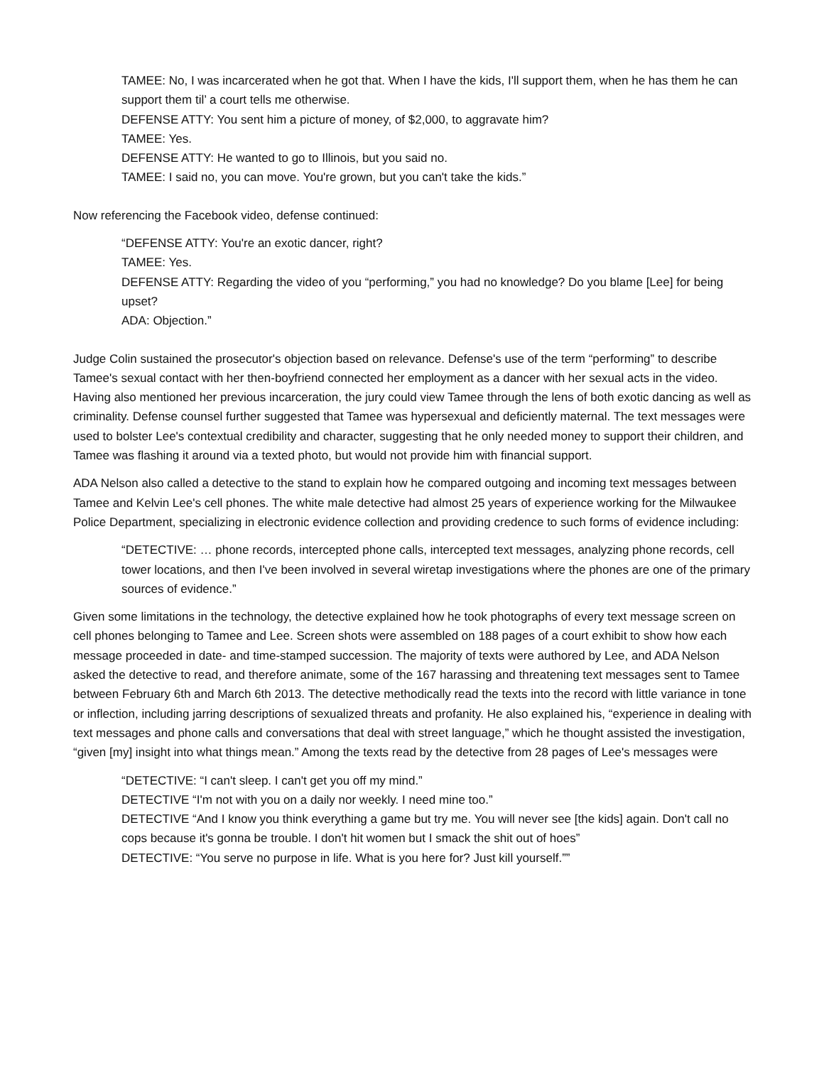TAMEE: No, I was incarcerated when he got that. When I have the kids, I'll support them, when he has them he can support them til’ a court tells me otherwise.
DEFENSE ATTY: You sent him a picture of money, of $2,000, to aggravate him?
TAMEE: Yes.
DEFENSE ATTY: He wanted to go to Illinois, but you said no.
TAMEE: I said no, you can move. You're grown, but you can't take the kids.”
Now referencing the Facebook video, defense continued:
“DEFENSE ATTY: You're an exotic dancer, right?
TAMEE: Yes.
DEFENSE ATTY: Regarding the video of you “performing,” you had no knowledge? Do you blame [Lee] for being upset?
ADA: Objection.”
Judge Colin sustained the prosecutor's objection based on relevance. Defense's use of the term “performing” to describe Tamee's sexual contact with her then-boyfriend connected her employment as a dancer with her sexual acts in the video. Having also mentioned her previous incarceration, the jury could view Tamee through the lens of both exotic dancing as well as criminality. Defense counsel further suggested that Tamee was hypersexual and deficiently maternal. The text messages were used to bolster Lee's contextual credibility and character, suggesting that he only needed money to support their children, and Tamee was flashing it around via a texted photo, but would not provide him with financial support.
ADA Nelson also called a detective to the stand to explain how he compared outgoing and incoming text messages between Tamee and Kelvin Lee's cell phones. The white male detective had almost 25 years of experience working for the Milwaukee Police Department, specializing in electronic evidence collection and providing credence to such forms of evidence including:
“DETECTIVE: … phone records, intercepted phone calls, intercepted text messages, analyzing phone records, cell tower locations, and then I've been involved in several wiretap investigations where the phones are one of the primary sources of evidence.”
Given some limitations in the technology, the detective explained how he took photographs of every text message screen on cell phones belonging to Tamee and Lee. Screen shots were assembled on 188 pages of a court exhibit to show how each message proceeded in date- and time-stamped succession. The majority of texts were authored by Lee, and ADA Nelson asked the detective to read, and therefore animate, some of the 167 harassing and threatening text messages sent to Tamee between February 6th and March 6th 2013. The detective methodically read the texts into the record with little variance in tone or inflection, including jarring descriptions of sexualized threats and profanity. He also explained his, “experience in dealing with text messages and phone calls and conversations that deal with street language,” which he thought assisted the investigation, “given [my] insight into what things mean.” Among the texts read by the detective from 28 pages of Lee's messages were
“DETECTIVE: “I can't sleep. I can't get you off my mind.”
DETECTIVE “I'm not with you on a daily nor weekly. I need mine too.”
DETECTIVE “And I know you think everything a game but try me. You will never see [the kids] again. Don't call no cops because it's gonna be trouble. I don't hit women but I smack the shit out of hoes”
DETECTIVE: “You serve no purpose in life. What is you here for? Just kill yourself.””